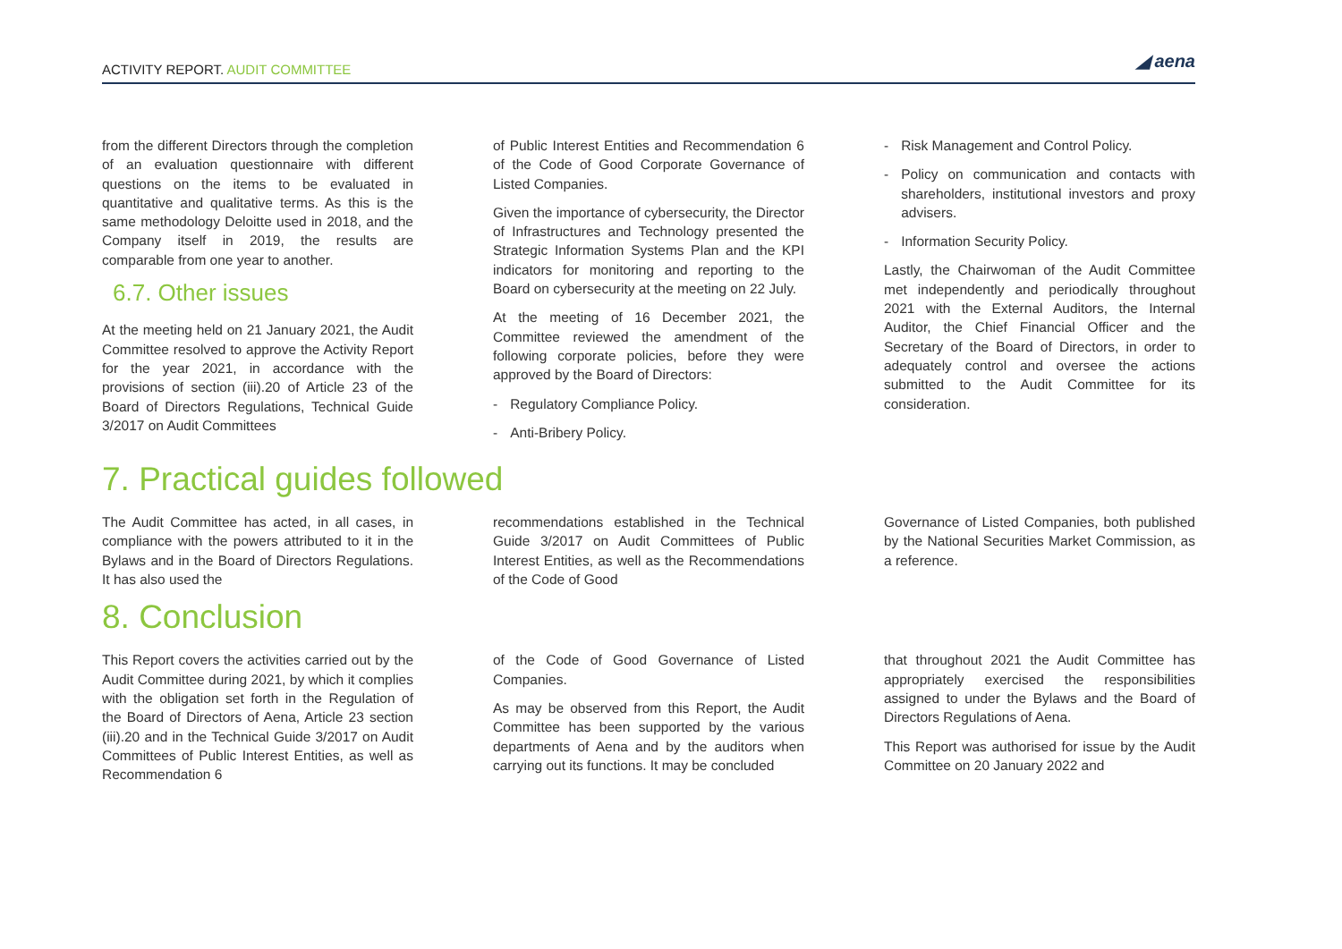ACTIVITY REPORT. AUDIT COMMITTEE
◢ aena
from the different Directors through the completion of an evaluation questionnaire with different questions on the items to be evaluated in quantitative and qualitative terms. As this is the same methodology Deloitte used in 2018, and the Company itself in 2019, the results are comparable from one year to another.
6.7. Other issues
At the meeting held on 21 January 2021, the Audit Committee resolved to approve the Activity Report for the year 2021, in accordance with the provisions of section (iii).20 of Article 23 of the Board of Directors Regulations, Technical Guide 3/2017 on Audit Committees
of Public Interest Entities and Recommendation 6 of the Code of Good Corporate Governance of Listed Companies.
Given the importance of cybersecurity, the Director of Infrastructures and Technology presented the Strategic Information Systems Plan and the KPI indicators for monitoring and reporting to the Board on cybersecurity at the meeting on 22 July.
At the meeting of 16 December 2021, the Committee reviewed the amendment of the following corporate policies, before they were approved by the Board of Directors:
- Regulatory Compliance Policy.
- Anti-Bribery Policy.
- Risk Management and Control Policy.
- Policy on communication and contacts with shareholders, institutional investors and proxy advisers.
- Information Security Policy.
Lastly, the Chairwoman of the Audit Committee met independently and periodically throughout 2021 with the External Auditors, the Internal Auditor, the Chief Financial Officer and the Secretary of the Board of Directors, in order to adequately control and oversee the actions submitted to the Audit Committee for its consideration.
7. Practical guides followed
The Audit Committee has acted, in all cases, in compliance with the powers attributed to it in the Bylaws and in the Board of Directors Regulations. It has also used the
recommendations established in the Technical Guide 3/2017 on Audit Committees of Public Interest Entities, as well as the Recommendations of the Code of Good
Governance of Listed Companies, both published by the National Securities Market Commission, as a reference.
8. Conclusion
This Report covers the activities carried out by the Audit Committee during 2021, by which it complies with the obligation set forth in the Regulation of the Board of Directors of Aena, Article 23 section (iii).20 and in the Technical Guide 3/2017 on Audit Committees of Public Interest Entities, as well as Recommendation 6
of the Code of Good Governance of Listed Companies.
As may be observed from this Report, the Audit Committee has been supported by the various departments of Aena and by the auditors when carrying out its functions. It may be concluded
that throughout 2021 the Audit Committee has appropriately exercised the responsibilities assigned to under the Bylaws and the Board of Directors Regulations of Aena.
This Report was authorised for issue by the Audit Committee on 20 January 2022 and